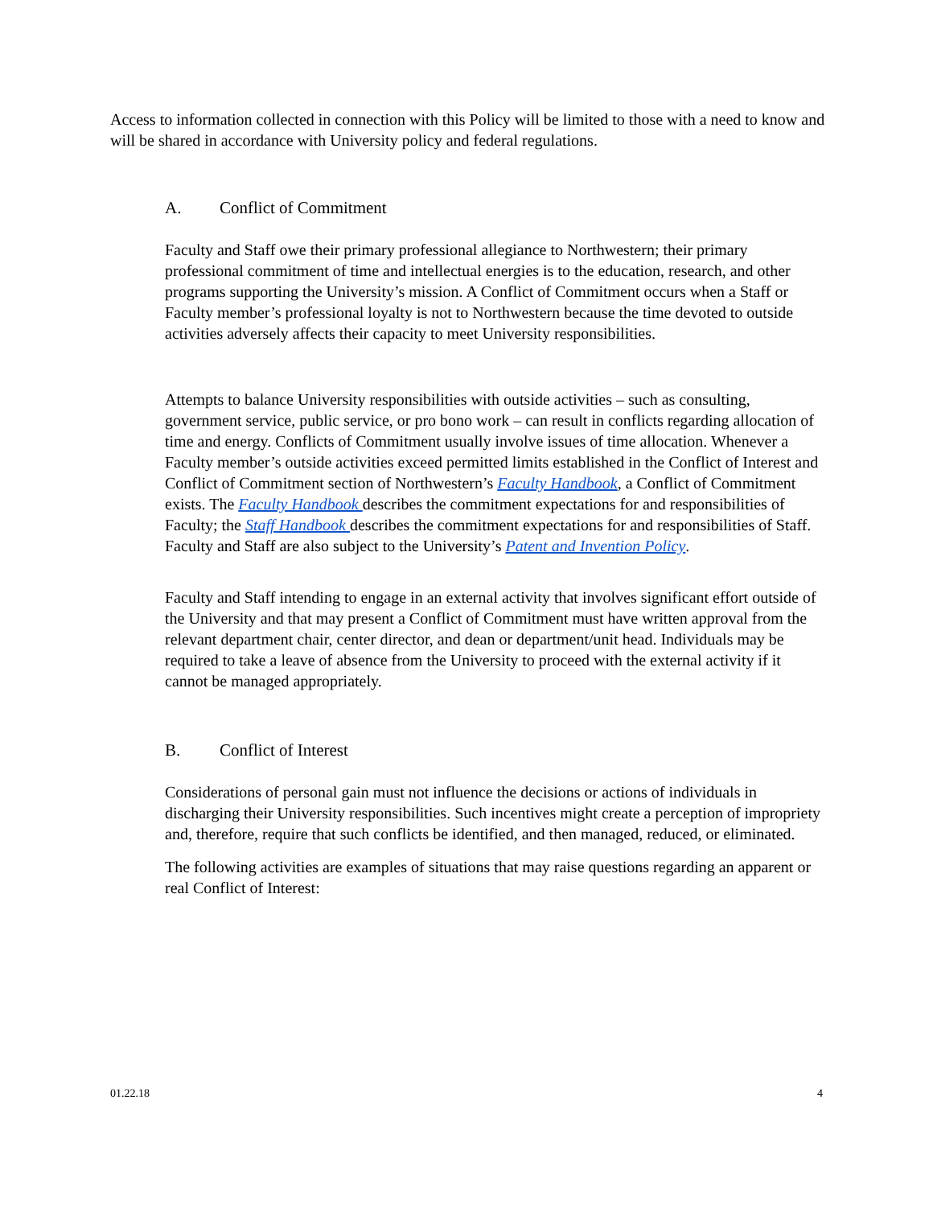Access to information collected in connection with this Policy will be limited to those with a need to know and will be shared in accordance with University policy and federal regulations.
A. Conflict of Commitment
Faculty and Staff owe their primary professional allegiance to Northwestern; their primary professional commitment of time and intellectual energies is to the education, research, and other programs supporting the University’s mission. A Conflict of Commitment occurs when a Staff or Faculty member’s professional loyalty is not to Northwestern because the time devoted to outside activities adversely affects their capacity to meet University responsibilities.
Attempts to balance University responsibilities with outside activities – such as consulting, government service, public service, or pro bono work – can result in conflicts regarding allocation of time and energy. Conflicts of Commitment usually involve issues of time allocation. Whenever a Faculty member’s outside activities exceed permitted limits established in the Conflict of Interest and Conflict of Commitment section of Northwestern’s Faculty Handbook, a Conflict of Commitment exists. The Faculty Handbook describes the commitment expectations for and responsibilities of Faculty; the Staff Handbook describes the commitment expectations for and responsibilities of Staff. Faculty and Staff are also subject to the University’s Patent and Invention Policy.
Faculty and Staff intending to engage in an external activity that involves significant effort outside of the University and that may present a Conflict of Commitment must have written approval from the relevant department chair, center director, and dean or department/unit head. Individuals may be required to take a leave of absence from the University to proceed with the external activity if it cannot be managed appropriately.
B. Conflict of Interest
Considerations of personal gain must not influence the decisions or actions of individuals in discharging their University responsibilities. Such incentives might create a perception of impropriety and, therefore, require that such conflicts be identified, and then managed, reduced, or eliminated.
The following activities are examples of situations that may raise questions regarding an apparent or real Conflict of Interest:
01.22.18 4